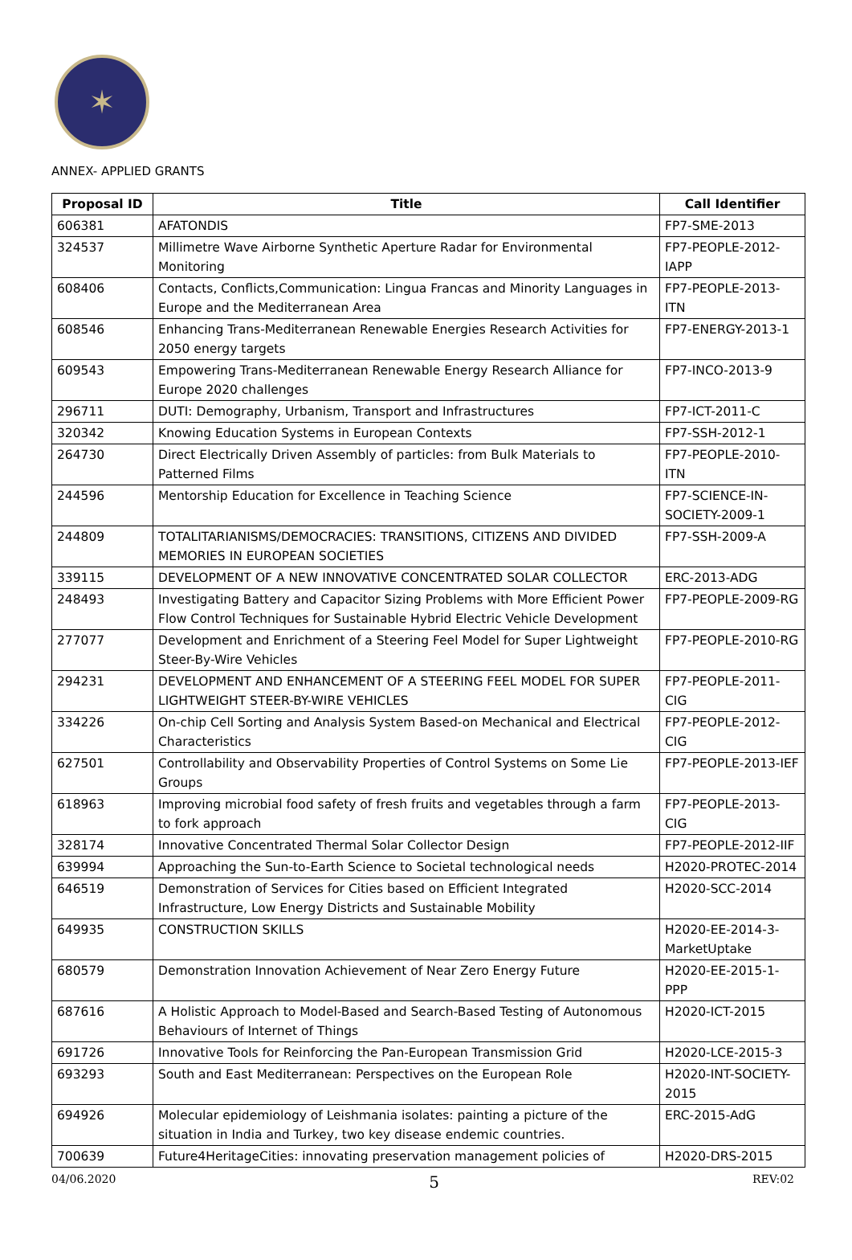✶
ANNEX- APPLIED GRANTS
| Proposal ID | Title | Call Identifier |
| --- | --- | --- |
| 606381 | AFATONDIS | FP7-SME-2013 |
| 324537 | Millimetre Wave Airborne Synthetic Aperture Radar for Environmental Monitoring | FP7-PEOPLE-2012-IAPP |
| 608406 | Contacts, Conflicts,Communication: Lingua Francas and Minority Languages in Europe and the Mediterranean Area | FP7-PEOPLE-2013-ITN |
| 608546 | Enhancing Trans-Mediterranean Renewable Energies Research Activities for 2050 energy targets | FP7-ENERGY-2013-1 |
| 609543 | Empowering Trans-Mediterranean Renewable Energy Research Alliance for Europe 2020 challenges | FP7-INCO-2013-9 |
| 296711 | DUTI: Demography, Urbanism, Transport and Infrastructures | FP7-ICT-2011-C |
| 320342 | Knowing Education Systems in European Contexts | FP7-SSH-2012-1 |
| 264730 | Direct Electrically Driven Assembly of particles: from Bulk Materials to Patterned Films | FP7-PEOPLE-2010-ITN |
| 244596 | Mentorship Education for Excellence in Teaching Science | FP7-SCIENCE-IN-SOCIETY-2009-1 |
| 244809 | TOTALITARIANISMS/DEMOCRACIES: TRANSITIONS, CITIZENS AND DIVIDED MEMORIES IN EUROPEAN SOCIETIES | FP7-SSH-2009-A |
| 339115 | DEVELOPMENT OF A NEW INNOVATIVE CONCENTRATED SOLAR COLLECTOR | ERC-2013-ADG |
| 248493 | Investigating Battery and Capacitor Sizing Problems with More Efficient Power Flow Control Techniques for Sustainable Hybrid Electric Vehicle Development | FP7-PEOPLE-2009-RG |
| 277077 | Development and Enrichment of a Steering Feel Model for Super Lightweight Steer-By-Wire Vehicles | FP7-PEOPLE-2010-RG |
| 294231 | DEVELOPMENT AND ENHANCEMENT OF A STEERING FEEL MODEL FOR SUPER LIGHTWEIGHT STEER-BY-WIRE VEHICLES | FP7-PEOPLE-2011-CIG |
| 334226 | On-chip Cell Sorting and Analysis System Based-on Mechanical and Electrical Characteristics | FP7-PEOPLE-2012-CIG |
| 627501 | Controllability and Observability Properties of Control Systems on Some Lie Groups | FP7-PEOPLE-2013-IEF |
| 618963 | Improving microbial food safety of fresh fruits and vegetables through a farm to fork approach | FP7-PEOPLE-2013-CIG |
| 328174 | Innovative Concentrated Thermal Solar Collector Design | FP7-PEOPLE-2012-IIF |
| 639994 | Approaching the Sun-to-Earth Science to Societal technological needs | H2020-PROTEC-2014 |
| 646519 | Demonstration of Services for Cities based on Efficient Integrated Infrastructure, Low Energy Districts and Sustainable Mobility | H2020-SCC-2014 |
| 649935 | CONSTRUCTION SKILLS | H2020-EE-2014-3-MarketUptake |
| 680579 | Demonstration Innovation Achievement of Near Zero Energy Future | H2020-EE-2015-1-PPP |
| 687616 | A Holistic Approach to Model-Based and Search-Based Testing of Autonomous Behaviours of Internet of Things | H2020-ICT-2015 |
| 691726 | Innovative Tools for Reinforcing the Pan-European Transmission Grid | H2020-LCE-2015-3 |
| 693293 | South and East Mediterranean: Perspectives on the European Role | H2020-INT-SOCIETY-2015 |
| 694926 | Molecular epidemiology of Leishmania isolates: painting a picture of the situation in India and Turkey, two key disease endemic countries. | ERC-2015-AdG |
| 700639 | Future4HeritageCities: innovating preservation management policies of | H2020-DRS-2015 |
04/06.2020 5 REV:02